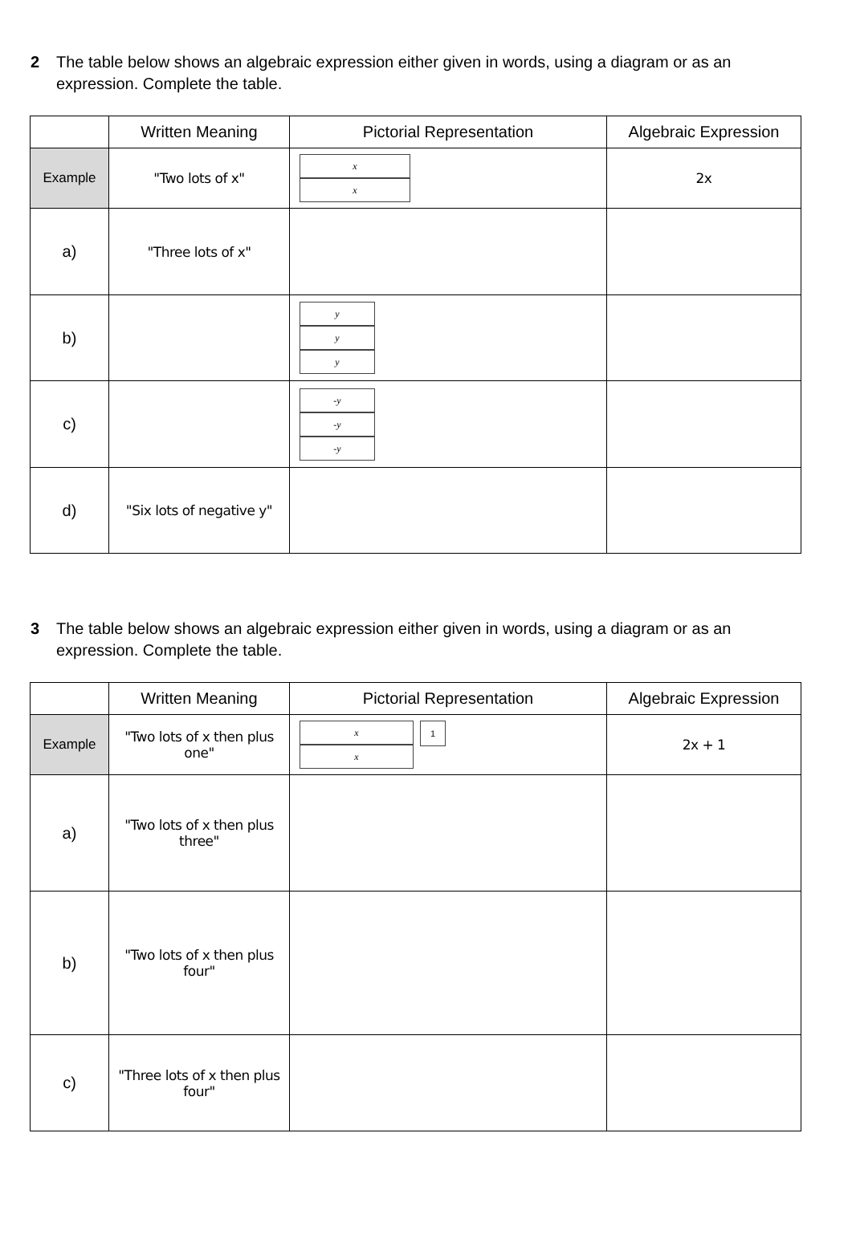2 The table below shows an algebraic expression either given in words, using a diagram or as an expression. Complete the table.
| | Written Meaning | Pictorial Representation | Algebraic Expression |
| --- | --- | --- | --- |
| Example | "Two lots of x" | x x | 2x |
| a) | "Three lots of x" | | |
| b) | | y y y | |
| c) | | -y -y -y | |
| d) | "Six lots of negative y" | | |
3 The table below shows an algebraic expression either given in words, using a diagram or as an expression. Complete the table.
| | Written Meaning | Pictorial Representation | Algebraic Expression |
| --- | --- | --- | --- |
| Example | "Two lots of x then plus one" | x x 1 | 2x + 1 |
| a) | "Two lots of x then plus three" | | |
| b) | "Two lots of x then plus four" | | |
| c) | "Three lots of x then plus four" | | |